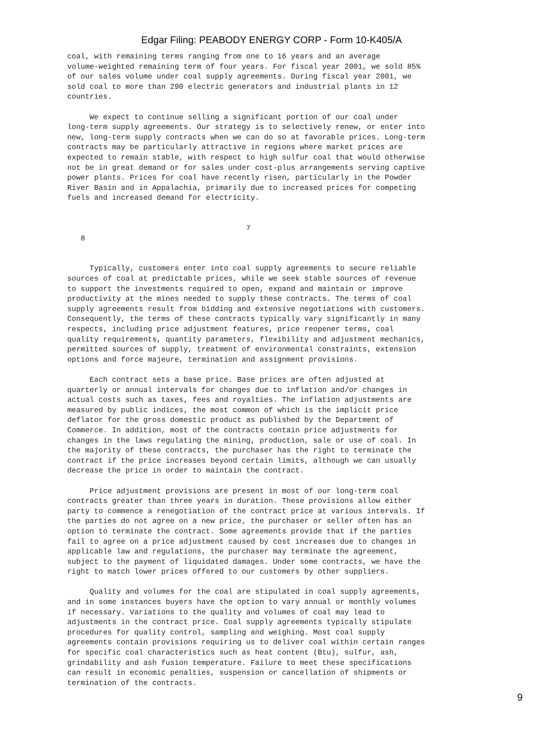Edgar Filing: PEABODY ENERGY CORP - Form 10-K405/A
coal, with remaining terms ranging from one to 16 years and an average
volume-weighted remaining term of four years. For fiscal year 2001, we sold 85%
of our sales volume under coal supply agreements. During fiscal year 2001, we
sold coal to more than 290 electric generators and industrial plants in 12
countries.

     We expect to continue selling a significant portion of our coal under
long-term supply agreements. Our strategy is to selectively renew, or enter into
new, long-term supply contracts when we can do so at favorable prices. Long-term
contracts may be particularly attractive in regions where market prices are
expected to remain stable, with respect to high sulfur coal that would otherwise
not be in great demand or for sales under cost-plus arrangements serving captive
power plants. Prices for coal have recently risen, particularly in the Powder
River Basin and in Appalachia, primarily due to increased prices for competing
fuels and increased demand for electricity.


                                        7
   8


     Typically, customers enter into coal supply agreements to secure reliable
sources of coal at predictable prices, while we seek stable sources of revenue
to support the investments required to open, expand and maintain or improve
productivity at the mines needed to supply these contracts. The terms of coal
supply agreements result from bidding and extensive negotiations with customers.
Consequently, the terms of these contracts typically vary significantly in many
respects, including price adjustment features, price reopener terms, coal
quality requirements, quantity parameters, flexibility and adjustment mechanics,
permitted sources of supply, treatment of environmental constraints, extension
options and force majeure, termination and assignment provisions.

     Each contract sets a base price. Base prices are often adjusted at
quarterly or annual intervals for changes due to inflation and/or changes in
actual costs such as taxes, fees and royalties. The inflation adjustments are
measured by public indices, the most common of which is the implicit price
deflator for the gross domestic product as published by the Department of
Commerce. In addition, most of the contracts contain price adjustments for
changes in the laws regulating the mining, production, sale or use of coal. In
the majority of these contracts, the purchaser has the right to terminate the
contract if the price increases beyond certain limits, although we can usually
decrease the price in order to maintain the contract.

     Price adjustment provisions are present in most of our long-term coal
contracts greater than three years in duration. These provisions allow either
party to commence a renegotiation of the contract price at various intervals. If
the parties do not agree on a new price, the purchaser or seller often has an
option to terminate the contract. Some agreements provide that if the parties
fail to agree on a price adjustment caused by cost increases due to changes in
applicable law and regulations, the purchaser may terminate the agreement,
subject to the payment of liquidated damages. Under some contracts, we have the
right to match lower prices offered to our customers by other suppliers.

     Quality and volumes for the coal are stipulated in coal supply agreements,
and in some instances buyers have the option to vary annual or monthly volumes
if necessary. Variations to the quality and volumes of coal may lead to
adjustments in the contract price. Coal supply agreements typically stipulate
procedures for quality control, sampling and weighing. Most coal supply
agreements contain provisions requiring us to deliver coal within certain ranges
for specific coal characteristics such as heat content (Btu), sulfur, ash,
grindability and ash fusion temperature. Failure to meet these specifications
can result in economic penalties, suspension or cancellation of shipments or
termination of the contracts.
9